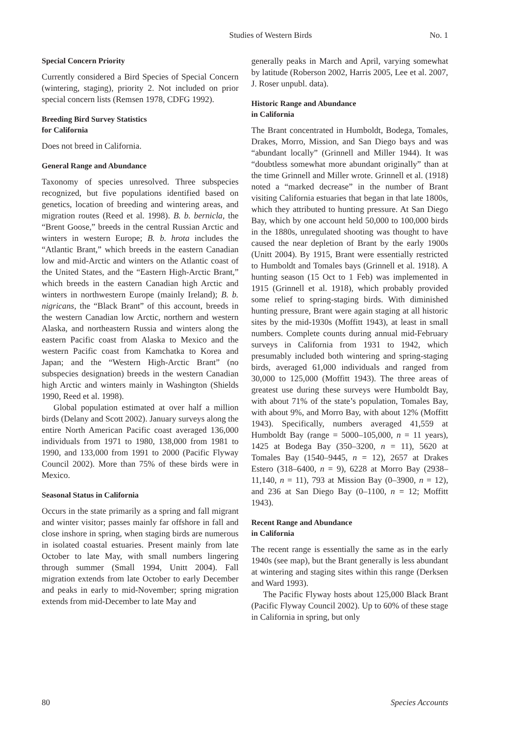Studies of Western Birds No. 1
Special Concern Priority
Currently considered a Bird Species of Special Concern (wintering, staging), priority 2. Not included on prior special concern lists (Remsen 1978, CDFG 1992).
Breeding Bird Survey Statistics
for California
Does not breed in California.
General Range and Abundance
Taxonomy of species unresolved. Three subspecies recognized, but five populations identified based on genetics, location of breeding and wintering areas, and migration routes (Reed et al. 1998). B. b. bernicla, the “Brent Goose,” breeds in the central Russian Arctic and winters in western Europe; B. b. hrota includes the “Atlantic Brant,” which breeds in the eastern Canadian low and mid-Arctic and winters on the Atlantic coast of the United States, and the “Eastern High-Arctic Brant,” which breeds in the eastern Canadian high Arctic and winters in northwestern Europe (mainly Ireland); B. b. nigricans, the “Black Brant” of this account, breeds in the western Canadian low Arctic, northern and western Alaska, and northeastern Russia and winters along the eastern Pacific coast from Alaska to Mexico and the western Pacific coast from Kamchatka to Korea and Japan; and the “Western High-Arctic Brant” (no subspecies designation) breeds in the western Canadian high Arctic and winters mainly in Washington (Shields 1990, Reed et al. 1998).
Global population estimated at over half a million birds (Delany and Scott 2002). January surveys along the entire North American Pacific coast averaged 136,000 individuals from 1971 to 1980, 138,000 from 1981 to 1990, and 133,000 from 1991 to 2000 (Pacific Flyway Council 2002). More than 75% of these birds were in Mexico.
Seasonal Status in California
Occurs in the state primarily as a spring and fall migrant and winter visitor; passes mainly far offshore in fall and close inshore in spring, when staging birds are numerous in isolated coastal estuaries. Present mainly from late October to late May, with small numbers lingering through summer (Small 1994, Unitt 2004). Fall migration extends from late October to early December and peaks in early to mid-November; spring migration extends from mid-December to late May and
generally peaks in March and April, varying somewhat by latitude (Roberson 2002, Harris 2005, Lee et al. 2007, J. Roser unpubl. data).
Historic Range and Abundance
in California
The Brant concentrated in Humboldt, Bodega, Tomales, Drakes, Morro, Mission, and San Diego bays and was “abundant locally” (Grinnell and Miller 1944). It was “doubtless somewhat more abundant originally” than at the time Grinnell and Miller wrote. Grinnell et al. (1918) noted a “marked decrease” in the number of Brant visiting California estuaries that began in that late 1800s, which they attributed to hunting pressure. At San Diego Bay, which by one account held 50,000 to 100,000 birds in the 1880s, unregulated shooting was thought to have caused the near depletion of Brant by the early 1900s (Unitt 2004). By 1915, Brant were essentially restricted to Humboldt and Tomales bays (Grinnell et al. 1918). A hunting season (15 Oct to 1 Feb) was implemented in 1915 (Grinnell et al. 1918), which probably provided some relief to spring-staging birds. With diminished hunting pressure, Brant were again staging at all historic sites by the mid-1930s (Moffitt 1943), at least in small numbers. Complete counts during annual mid-February surveys in California from 1931 to 1942, which presumably included both wintering and spring-staging birds, averaged 61,000 individuals and ranged from 30,000 to 125,000 (Moffitt 1943). The three areas of greatest use during these surveys were Humboldt Bay, with about 71% of the state’s population, Tomales Bay, with about 9%, and Morro Bay, with about 12% (Moffitt 1943). Specifically, numbers averaged 41,559 at Humboldt Bay (range = 5000–105,000, n = 11 years), 1425 at Bodega Bay (350–3200, n = 11), 5620 at Tomales Bay (1540–9445, n = 12), 2657 at Drakes Estero (318–6400, n = 9), 6228 at Morro Bay (2938–11,140, n = 11), 793 at Mission Bay (0–3900, n = 12), and 236 at San Diego Bay (0–1100, n = 12; Moffitt 1943).
Recent Range and Abundance
in California
The recent range is essentially the same as in the early 1940s (see map), but the Brant generally is less abundant at wintering and staging sites within this range (Derksen and Ward 1993).
The Pacific Flyway hosts about 125,000 Black Brant (Pacific Flyway Council 2002). Up to 60% of these stage in California in spring, but only
80 Species Accounts